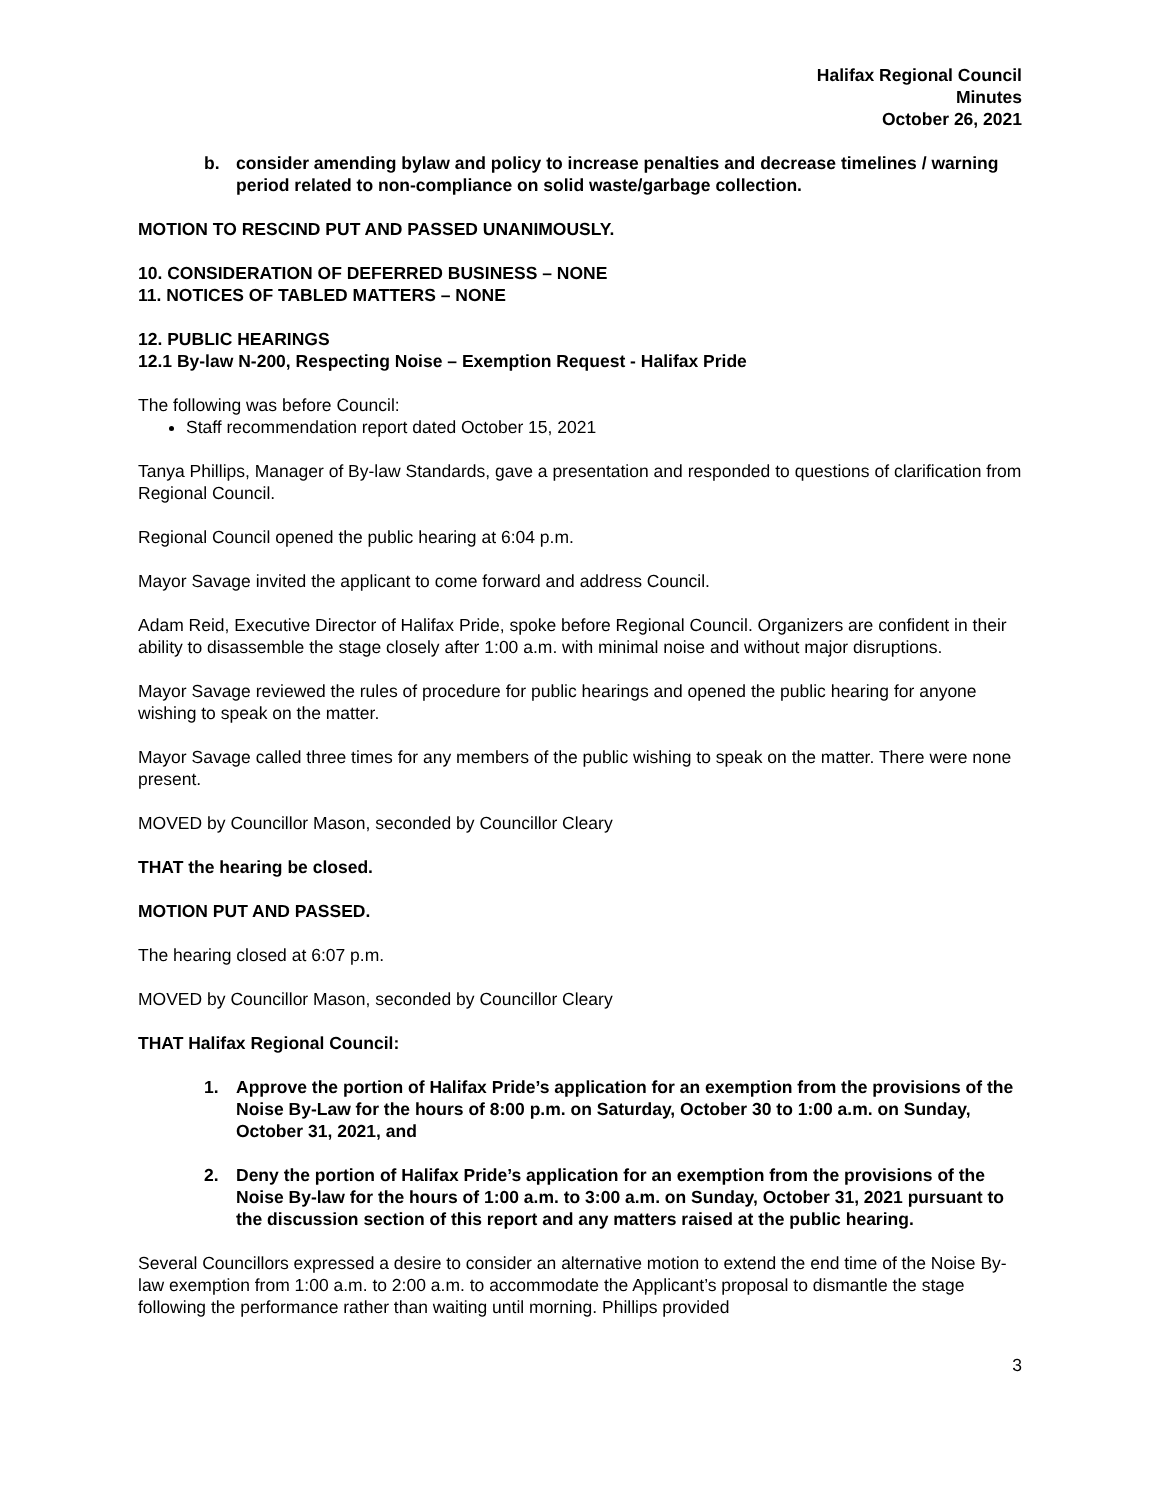Halifax Regional Council
Minutes
October 26, 2021
b. consider amending bylaw and policy to increase penalties and decrease timelines / warning period related to non-compliance on solid waste/garbage collection.
MOTION TO RESCIND PUT AND PASSED UNANIMOUSLY.
10. CONSIDERATION OF DEFERRED BUSINESS – NONE
11. NOTICES OF TABLED MATTERS – NONE
12. PUBLIC HEARINGS
12.1 By-law N-200, Respecting Noise – Exemption Request - Halifax Pride
The following was before Council:
Staff recommendation report dated October 15, 2021
Tanya Phillips, Manager of By-law Standards, gave a presentation and responded to questions of clarification from Regional Council.
Regional Council opened the public hearing at 6:04 p.m.
Mayor Savage invited the applicant to come forward and address Council.
Adam Reid, Executive Director of Halifax Pride, spoke before Regional Council. Organizers are confident in their ability to disassemble the stage closely after 1:00 a.m. with minimal noise and without major disruptions.
Mayor Savage reviewed the rules of procedure for public hearings and opened the public hearing for anyone wishing to speak on the matter.
Mayor Savage called three times for any members of the public wishing to speak on the matter. There were none present.
MOVED by Councillor Mason, seconded by Councillor Cleary
THAT the hearing be closed.
MOTION PUT AND PASSED.
The hearing closed at 6:07 p.m.
MOVED by Councillor Mason, seconded by Councillor Cleary
THAT Halifax Regional Council:
1. Approve the portion of Halifax Pride’s application for an exemption from the provisions of the Noise By-Law for the hours of 8:00 p.m. on Saturday, October 30 to 1:00 a.m. on Sunday, October 31, 2021, and
2. Deny the portion of Halifax Pride’s application for an exemption from the provisions of the Noise By-law for the hours of 1:00 a.m. to 3:00 a.m. on Sunday, October 31, 2021 pursuant to the discussion section of this report and any matters raised at the public hearing.
Several Councillors expressed a desire to consider an alternative motion to extend the end time of the Noise By-law exemption from 1:00 a.m. to 2:00 a.m. to accommodate the Applicant’s proposal to dismantle the stage following the performance rather than waiting until morning. Phillips provided
3